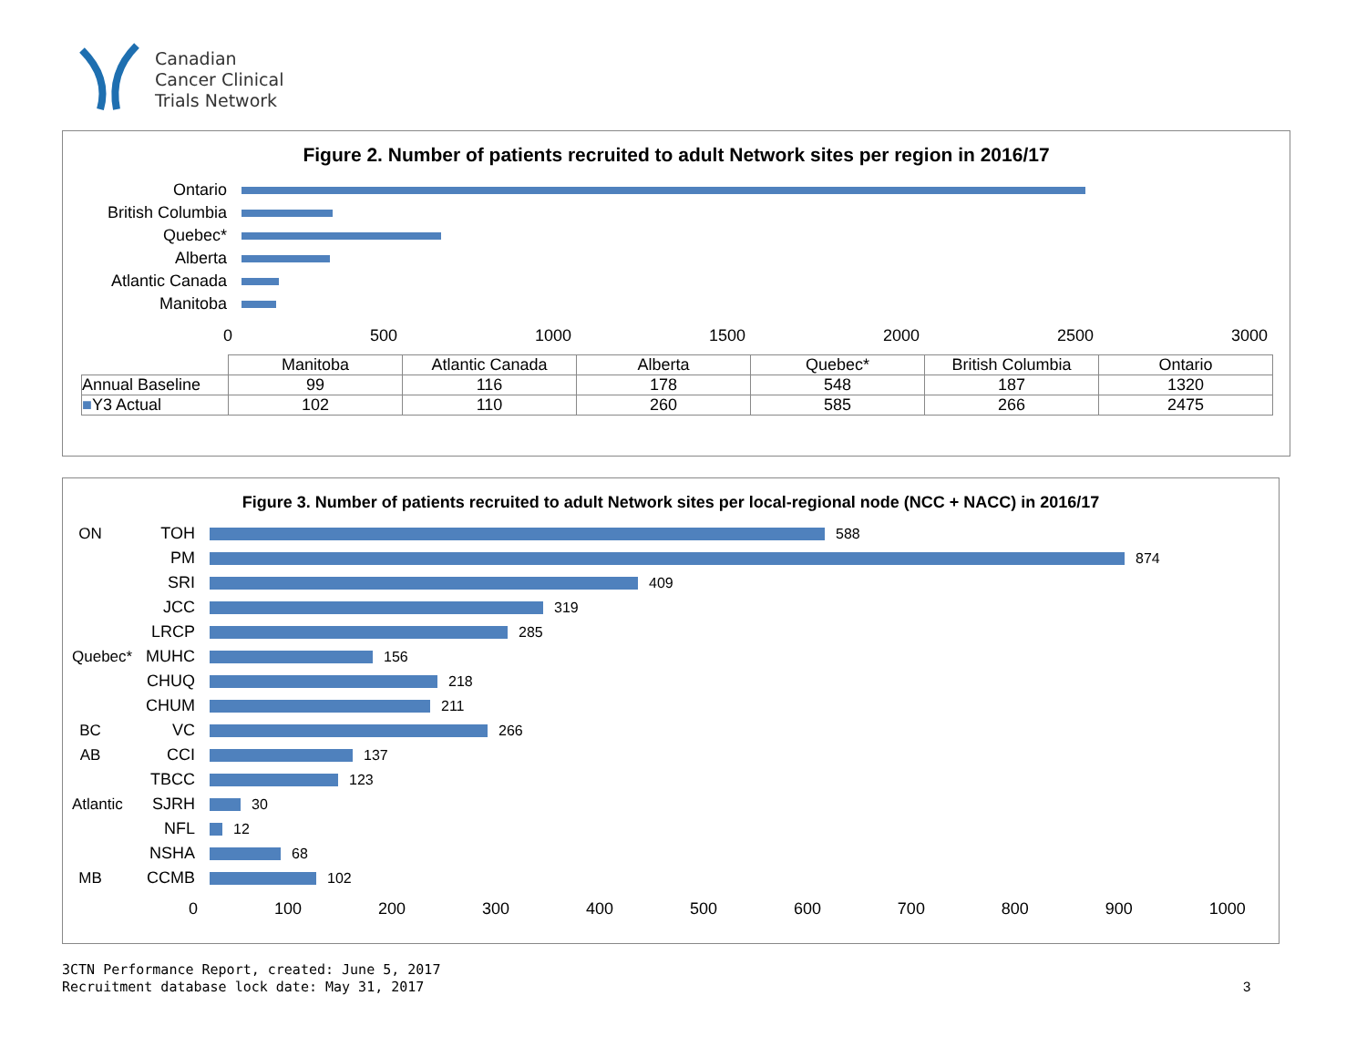Canadian
Cancer Clinical
Trials Network
Figure 2. Number of patients recruited to adult Network sites per region in 2016/17
Ontario
British Columbia
Quebec*
Alberta
Atlantic Canada
Manitoba
0 500 1000 1500 2000 2500 3000
| | Manitoba | Atlantic Canada | Alberta | Quebec* | British Columbia | Ontario |
| --- | --- | --- | --- | --- | --- | --- |
| Annual Baseline | 99 | 116 | 178 | 548 | 187 | 1320 |
| ■ Y3 Actual | 102 | 110 | 260 | 585 | 266 | 2475 |
Figure 3. Number of patients recruited to adult Network sites per local-regional node (NCC + NACC) in 2016/17
ON TOH
588
PM
874
SRI
409
JCC
319
LRCP
285
Quebec*
MUHC
156
CHUQ
218
CHUM
211
BC VC
266
AB CCI
137
TBCC
123
Atlantic
SJRH
30
NFL
12
NSHA
68
MB CCMB
102
0 100 200 300 400 500 600 700 800 900 1000
3CTN Performance Report, created: June 5, 2017
Recruitment database lock date: May 31, 2017
3